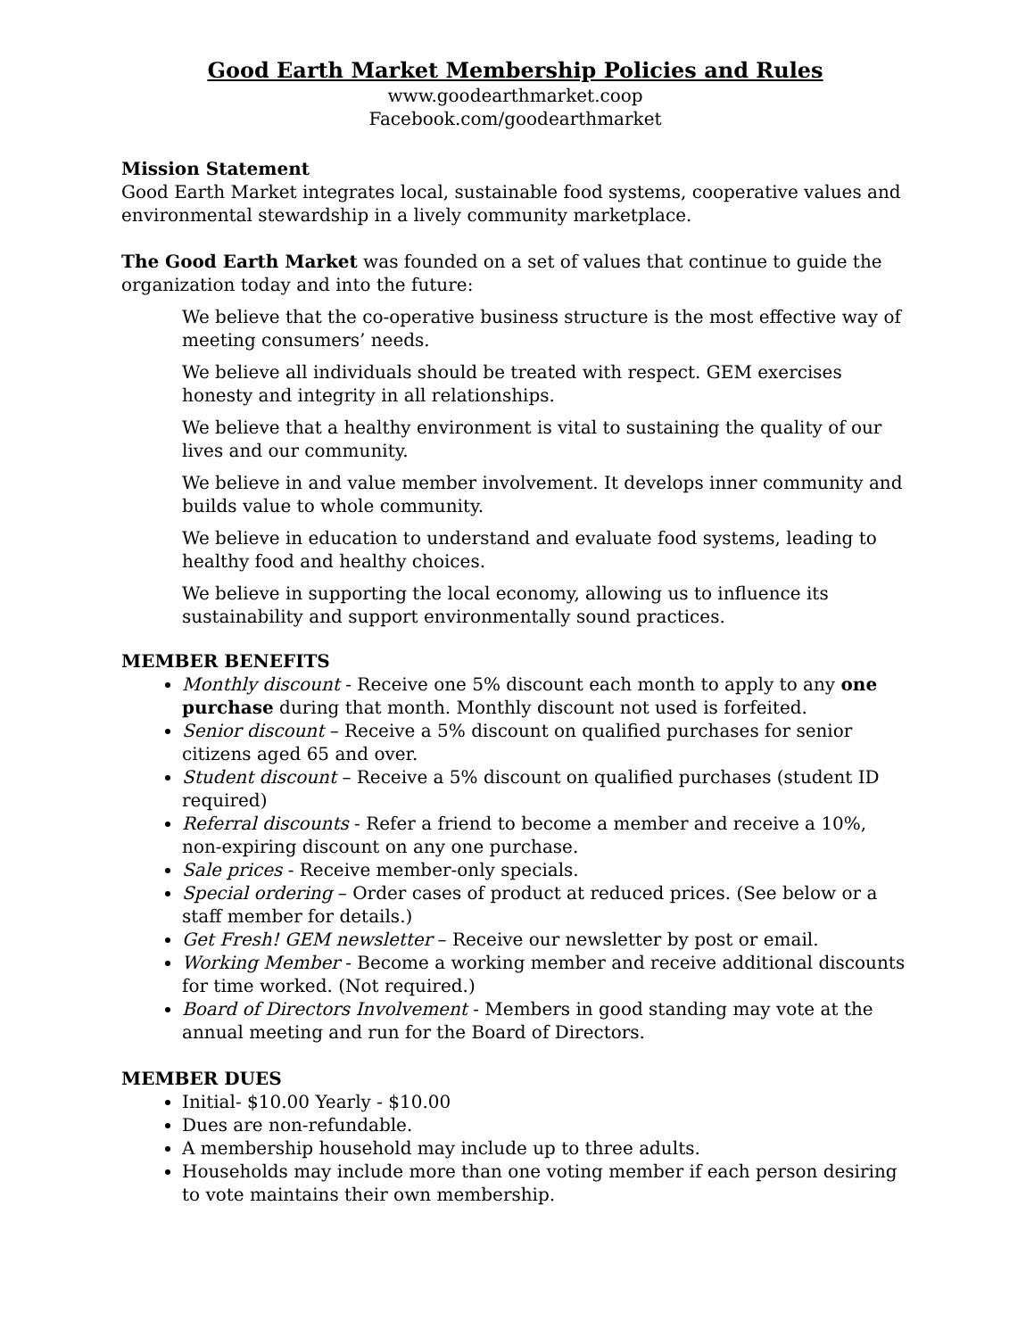Good Earth Market Membership Policies and Rules
www.goodearthmarket.coop
Facebook.com/goodearthmarket
Mission Statement
Good Earth Market integrates local, sustainable food systems, cooperative values and environmental stewardship in a lively community marketplace.
The Good Earth Market was founded on a set of values that continue to guide the organization today and into the future:
We believe that the co-operative business structure is the most effective way of meeting consumers’ needs.
We believe all individuals should be treated with respect. GEM exercises honesty and integrity in all relationships.
We believe that a healthy environment is vital to sustaining the quality of our lives and our community.
We believe in and value member involvement. It develops inner community and builds value to whole community.
We believe in education to understand and evaluate food systems, leading to healthy food and healthy choices.
We believe in supporting the local economy, allowing us to influence its sustainability and support environmentally sound practices.
MEMBER BENEFITS
Monthly discount - Receive one 5% discount each month to apply to any one purchase during that month. Monthly discount not used is forfeited.
Senior discount – Receive a 5% discount on qualified purchases for senior citizens aged 65 and over.
Student discount – Receive a 5% discount on qualified purchases (student ID required)
Referral discounts - Refer a friend to become a member and receive a 10%, non-expiring discount on any one purchase.
Sale prices - Receive member-only specials.
Special ordering – Order cases of product at reduced prices. (See below or a staff member for details.)
Get Fresh! GEM newsletter – Receive our newsletter by post or email.
Working Member - Become a working member and receive additional discounts for time worked. (Not required.)
Board of Directors Involvement - Members in good standing may vote at the annual meeting and run for the Board of Directors.
MEMBER DUES
Initial- $10.00 Yearly - $10.00
Dues are non-refundable.
A membership household may include up to three adults.
Households may include more than one voting member if each person desiring to vote maintains their own membership.